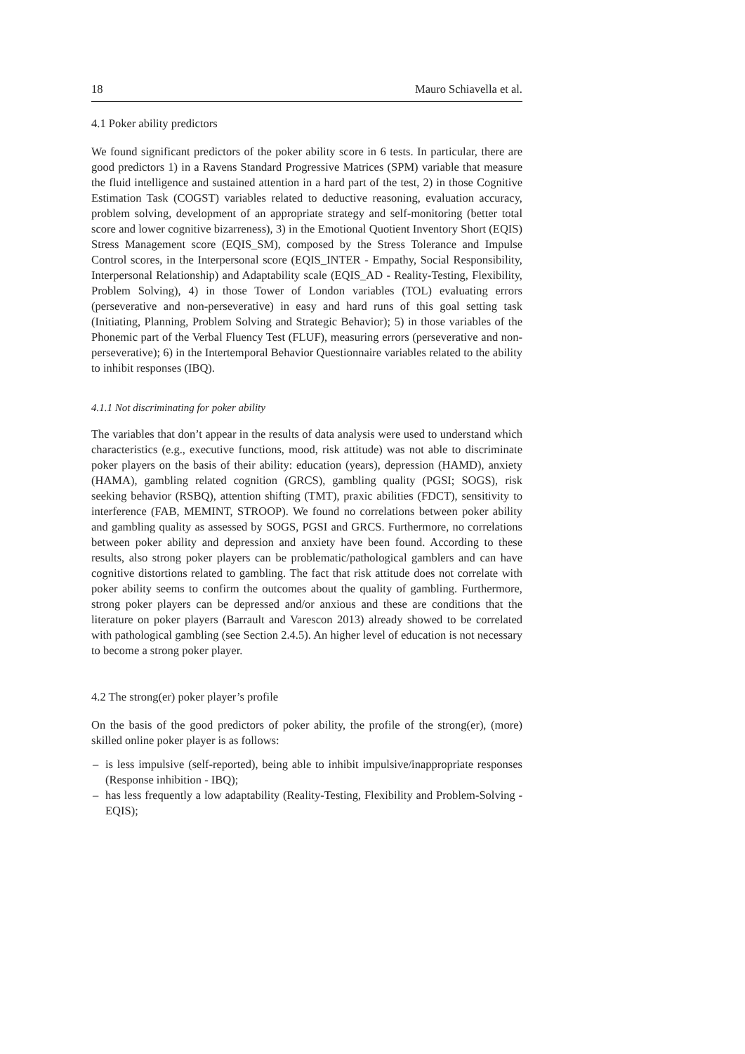18 Mauro Schiavella et al.
4.1 Poker ability predictors
We found significant predictors of the poker ability score in 6 tests. In particular, there are good predictors 1) in a Ravens Standard Progressive Matrices (SPM) variable that measure the fluid intelligence and sustained attention in a hard part of the test, 2) in those Cognitive Estimation Task (COGST) variables related to deductive reasoning, evaluation accuracy, problem solving, development of an appropriate strategy and self-monitoring (better total score and lower cognitive bizarreness), 3) in the Emotional Quotient Inventory Short (EQIS) Stress Management score (EQIS_SM), composed by the Stress Tolerance and Impulse Control scores, in the Interpersonal score (EQIS_INTER - Empathy, Social Responsibility, Interpersonal Relationship) and Adaptability scale (EQIS_AD - Reality-Testing, Flexibility, Problem Solving), 4) in those Tower of London variables (TOL) evaluating errors (perseverative and non-perseverative) in easy and hard runs of this goal setting task (Initiating, Planning, Problem Solving and Strategic Behavior); 5) in those variables of the Phonemic part of the Verbal Fluency Test (FLUF), measuring errors (perseverative and non-perseverative); 6) in the Intertemporal Behavior Questionnaire variables related to the ability to inhibit responses (IBQ).
4.1.1 Not discriminating for poker ability
The variables that don’t appear in the results of data analysis were used to understand which characteristics (e.g., executive functions, mood, risk attitude) was not able to discriminate poker players on the basis of their ability: education (years), depression (HAMD), anxiety (HAMA), gambling related cognition (GRCS), gambling quality (PGSI; SOGS), risk seeking behavior (RSBQ), attention shifting (TMT), praxic abilities (FDCT), sensitivity to interference (FAB, MEMINT, STROOP). We found no correlations between poker ability and gambling quality as assessed by SOGS, PGSI and GRCS. Furthermore, no correlations between poker ability and depression and anxiety have been found. According to these results, also strong poker players can be problematic/pathological gamblers and can have cognitive distortions related to gambling. The fact that risk attitude does not correlate with poker ability seems to confirm the outcomes about the quality of gambling. Furthermore, strong poker players can be depressed and/or anxious and these are conditions that the literature on poker players (Barrault and Varescon 2013) already showed to be correlated with pathological gambling (see Section 2.4.5). An higher level of education is not necessary to become a strong poker player.
4.2 The strong(er) poker player’s profile
On the basis of the good predictors of poker ability, the profile of the strong(er), (more) skilled online poker player is as follows:
– is less impulsive (self-reported), being able to inhibit impulsive/inappropriate responses (Response inhibition - IBQ);
– has less frequently a low adaptability (Reality-Testing, Flexibility and Problem-Solving - EQIS);